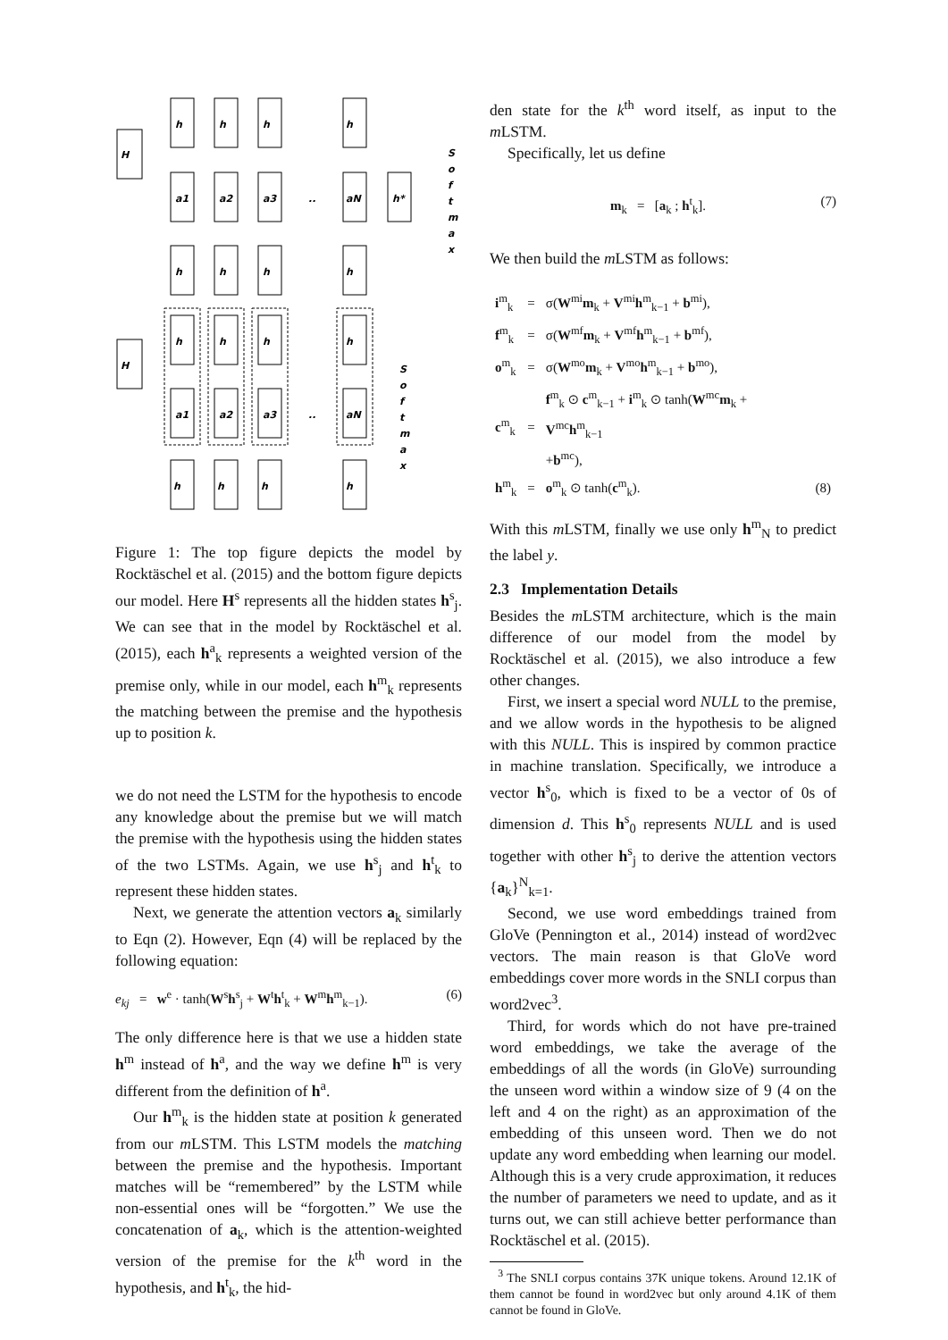H
h
h
h
h
a1
a2
a3
..
aN
h*
h
h
h
h
H
h
h
h
h
a1
a2
a3
..
aN
h
h
h
h
S
o
f
t
m
a
x
S
o
f
t
m
a
x
Figure 1: The top figure depicts the model by Rocktäschel et al. (2015) and the bottom figure depicts our model. Here H<sup>s</sup> represents all the hidden states h<sup>s</sup><sub>j</sub>. We can see that in the model by Rocktäschel et al. (2015), each h<sup>a</sup><sub>k</sub> represents a weighted version of the premise only, while in our model, each h<sup>m</sup><sub>k</sub> represents the matching between the premise and the hypothesis up to position k.
we do not need the LSTM for the hypothesis to encode any knowledge about the premise but we will match the premise with the hypothesis using the hidden states of the two LSTMs. Again, we use h<sup>s</sup><sub>j</sub> and h<sup>t</sup><sub>k</sub> to represent these hidden states.
Next, we generate the attention vectors a<sub>k</sub> similarly to Eqn (2). However, Eqn (4) will be replaced by the following equation:
e<sub>kj</sub> = w<sup>e</sup> · tanh(W<sup>s</sup>h<sup>s</sup><sub>j</sub> + W<sup>t</sup>h<sup>t</sup><sub>k</sub> + W<sup>m</sup>h<sup>m</sup><sub>k−1</sub>). (6)
The only difference here is that we use a hidden state h<sup>m</sup> instead of h<sup>a</sup>, and the way we define h<sup>m</sup> is very different from the definition of h<sup>a</sup>.
Our h<sup>m</sup><sub>k</sub> is the hidden state at position k generated from our m LSTM. This LSTM models the matching between the premise and the hypothesis. Important matches will be “remembered” by the LSTM while non-essential ones will be “forgotten.” We use the concatenation of a<sub>k</sub>, which is the attention-weighted version of the premise for the k<sup>th</sup> word in the hypothesis, and h<sup>t</sup><sub>k</sub>, the hid-
den state for the k<sup>th</sup> word itself, as input to the m LSTM.
Specifically, let us define
m<sub>k</sub> = [a<sub>k</sub> ; h<sup>t</sup><sub>k</sub>]. (7)
We then build the m LSTM as follows:
| i<sup>m</sup><sub>k</sub> | = | σ( W<sup>mi</sup> m<sub>k</sub> + V<sup>mi</sup> h<sup>m</sup><sub>k−1</sub> + b<sup>mi</sup>), | |
| f<sup>m</sup><sub>k</sub> | = | σ( W<sup>mf</sup> m<sub>k</sub> + V<sup>mf</sup> h<sup>m</sup><sub>k−1</sub> + b<sup>mf</sup>), | |
| o<sup>m</sup><sub>k</sub> | = | σ( W<sup>mo</sup> m<sub>k</sub> + V<sup>mo</sup> h<sup>m</sup><sub>k−1</sub> + b<sup>mo</sup>), | |
| c<sup>m</sup><sub>k</sub> | = | f<sup>m</sup><sub>k</sub> ⊙ c<sup>m</sup><sub>k−1</sub> + i<sup>m</sup><sub>k</sub> ⊙ tanh( W<sup>mc</sup> m<sub>k</sub> + V<sup>mc</sup> h<sup>m</sup><sub>k−1</sub> + b<sup>mc</sup>), | |
| h<sup>m</sup><sub>k</sub> | = | o<sup>m</sup><sub>k</sub> ⊙ tanh( c<sup>m</sup><sub>k</sub>). | (8) |
With this m LSTM, finally we use only h<sup>m</sup><sub>N</sub> to predict the label y.
2.3 Implementation Details
Besides the m LSTM architecture, which is the main difference of our model from the model by Rocktäschel et al. (2015), we also introduce a few other changes.
First, we insert a special word NULL to the premise, and we allow words in the hypothesis to be aligned with this NULL. This is inspired by common practice in machine translation. Specifically, we introduce a vector h<sup>s</sup><sub>0</sub>, which is fixed to be a vector of 0s of dimension d. This h<sup>s</sup><sub>0</sub> represents NULL and is used together with other h<sup>s</sup><sub>j</sub> to derive the attention vectors {a<sub>k</sub>}<sup>N</sup><sub>k=1</sub>.
Second, we use word embeddings trained from GloVe (Pennington et al., 2014) instead of word2vec vectors. The main reason is that GloVe word embeddings cover more words in the SNLI corpus than word2vec<sup>3</sup>.
Third, for words which do not have pre-trained word embeddings, we take the average of the embeddings of all the words (in GloVe) surrounding the unseen word within a window size of 9 (4 on the left and 4 on the right) as an approximation of the embedding of this unseen word. Then we do not update any word embedding when learning our model. Although this is a very crude approximation, it reduces the number of parameters we need to update, and as it turns out, we can still achieve better performance than Rocktäschel et al. (2015).
<sup>3</sup> The SNLI corpus contains 37K unique tokens. Around 12.1K of them cannot be found in word2vec but only around 4.1K of them cannot be found in GloVe.